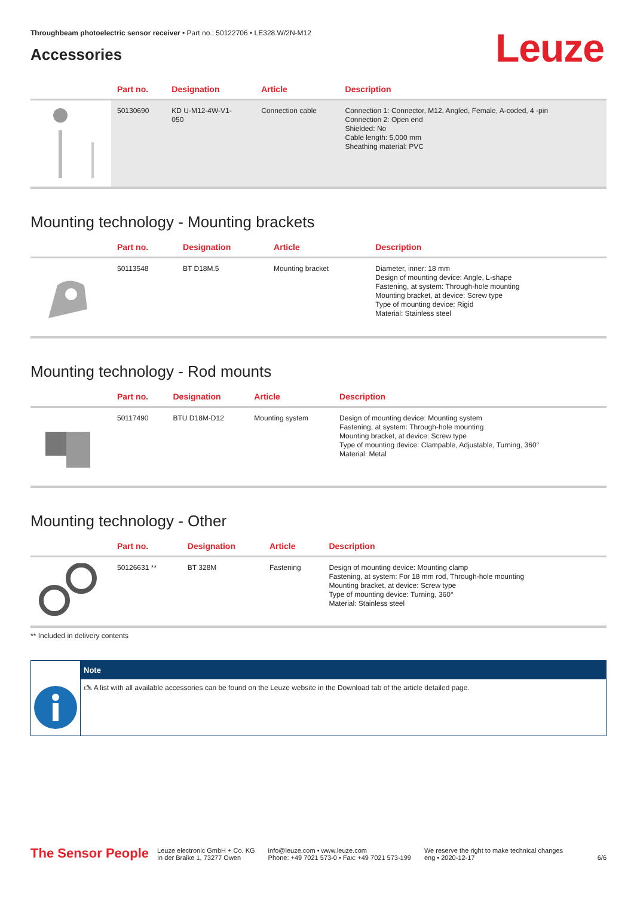Throughbeam photoelectric sensor receiver • Part no.: 50122706 • LE328.W/2N-M12
Leuze
Accessories
| | Part no. | Designation | Article | Description |
| --- | --- | --- | --- | --- |
| | 50130690 | KD U-M12-4W-V1- 050 | Connection cable | Connection 1: Connector, M12, Angled, Female, A-coded, 4 -pin Connection 2: Open end Shielded: No Cable length: 5,000 mm Sheathing material: PVC |
Mounting technology - Mounting brackets
| | Part no. | Designation | Article | Description |
| --- | --- | --- | --- | --- |
| | 50113548 | BT D18M.5 | Mounting bracket | Diameter, inner: 18 mm Design of mounting device: Angle, L-shape Fastening, at system: Through-hole mounting Mounting bracket, at device: Screw type Type of mounting device: Rigid Material: Stainless steel |
Mounting technology - Rod mounts
| | Part no. | Designation | Article | Description |
| --- | --- | --- | --- | --- |
| | 50117490 | BTU D18M-D12 | Mounting system | Design of mounting device: Mounting system Fastening, at system: Through-hole mounting Mounting bracket, at device: Screw type Type of mounting device: Clampable, Adjustable, Turning, 360° Material: Metal |
Mounting technology - Other
| | Part no. | Designation | Article | Description |
| --- | --- | --- | --- | --- |
| | 50126631 ** | BT 328M | Fastening | Design of mounting device: Mounting clamp Fastening, at system: For 18 mm rod, Through-hole mounting Mounting bracket, at device: Screw type Type of mounting device: Turning, 360° Material: Stainless steel |
** Included in delivery contents
Note
🖎 A list with all available accessories can be found on the Leuze website in the Download tab of the article detailed page.
The Sensor People Leuze electronic GmbH + Co. KG
In der Braike 1, 73277 Owen info@leuze.com • www.leuze.com
Phone: +49 7021 573-0 • Fax: +49 7021 573-199 We reserve the right to make technical changes
eng • 2020-12-17 6/6